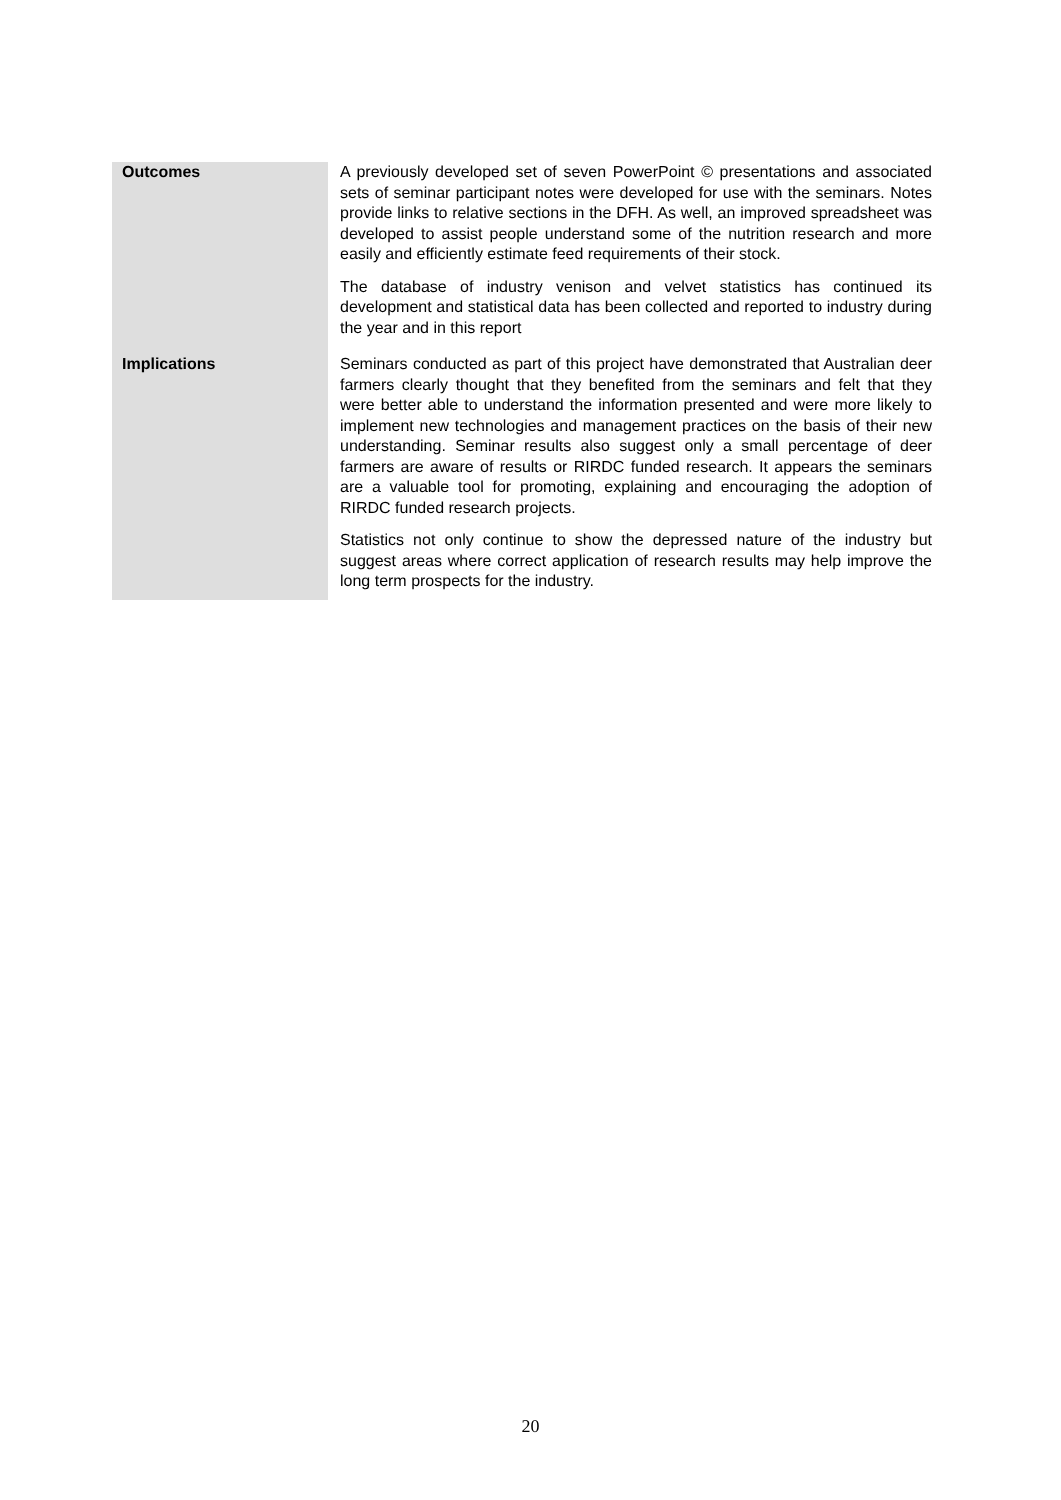| Outcomes | A previously developed set of seven PowerPoint © presentations and associated sets of seminar participant notes were developed for use with the seminars. Notes provide links to relative sections in the DFH. As well, an improved spreadsheet was developed to assist people understand some of the nutrition research and more easily and efficiently estimate feed requirements of their stock. The database of industry venison and velvet statistics has continued its development and statistical data has been collected and reported to industry during the year and in this report |
| Implications | Seminars conducted as part of this project have demonstrated that Australian deer farmers clearly thought that they benefited from the seminars and felt that they were better able to understand the information presented and were more likely to implement new technologies and management practices on the basis of their new understanding. Seminar results also suggest only a small percentage of deer farmers are aware of results or RIRDC funded research. It appears the seminars are a valuable tool for promoting, explaining and encouraging the adoption of RIRDC funded research projects. Statistics not only continue to show the depressed nature of the industry but suggest areas where correct application of research results may help improve the long term prospects for the industry. |
20